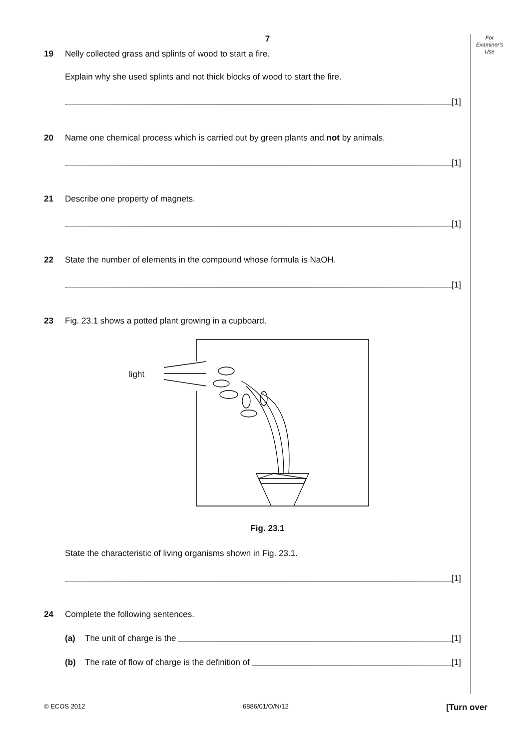For
Examiner's
Use
7
19 Nelly collected grass and splints of wood to start a fire.
Explain why she used splints and not thick blocks of wood to start the fire.
[1]
20 Name one chemical process which is carried out by green plants and not by animals.
[1]
21 Describe one property of magnets.
[1]
22 State the number of elements in the compound whose formula is NaOH.
[1]
23 Fig. 23.1 shows a potted plant growing in a cupboard.
light
Fig. 23.1
State the characteristic of living organisms shown in Fig. 23.1.
[1]
24 Complete the following sentences.
(a) The unit of charge is the [1]
(b) The rate of flow of charge is the definition of [1]
© ECOS 2012 6886/01/O/N/12 [Turn over